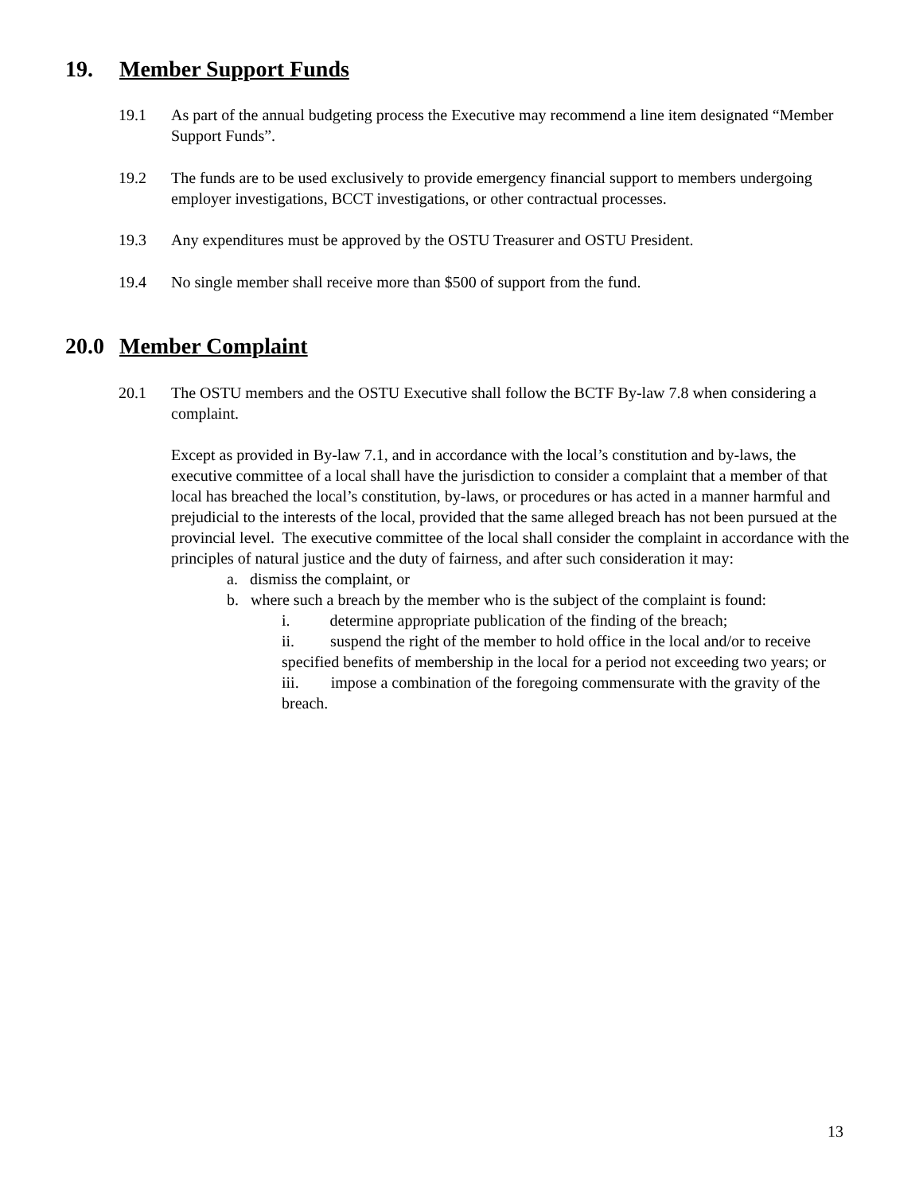19. Member Support Funds
19.1 As part of the annual budgeting process the Executive may recommend a line item designated “Member Support Funds”.
19.2 The funds are to be used exclusively to provide emergency financial support to members undergoing employer investigations, BCCT investigations, or other contractual processes.
19.3 Any expenditures must be approved by the OSTU Treasurer and OSTU President.
19.4 No single member shall receive more than $500 of support from the fund.
20.0 Member Complaint
20.1 The OSTU members and the OSTU Executive shall follow the BCTF By-law 7.8 when considering a complaint.
Except as provided in By-law 7.1, and in accordance with the local’s constitution and by-laws, the executive committee of a local shall have the jurisdiction to consider a complaint that a member of that local has breached the local’s constitution, by-laws, or procedures or has acted in a manner harmful and prejudicial to the interests of the local, provided that the same alleged breach has not been pursued at the provincial level. The executive committee of the local shall consider the complaint in accordance with the principles of natural justice and the duty of fairness, and after such consideration it may:
a. dismiss the complaint, or
b. where such a breach by the member who is the subject of the complaint is found:
i. determine appropriate publication of the finding of the breach;
ii. suspend the right of the member to hold office in the local and/or to receive specified benefits of membership in the local for a period not exceeding two years; or
iii. impose a combination of the foregoing commensurate with the gravity of the breach.
13